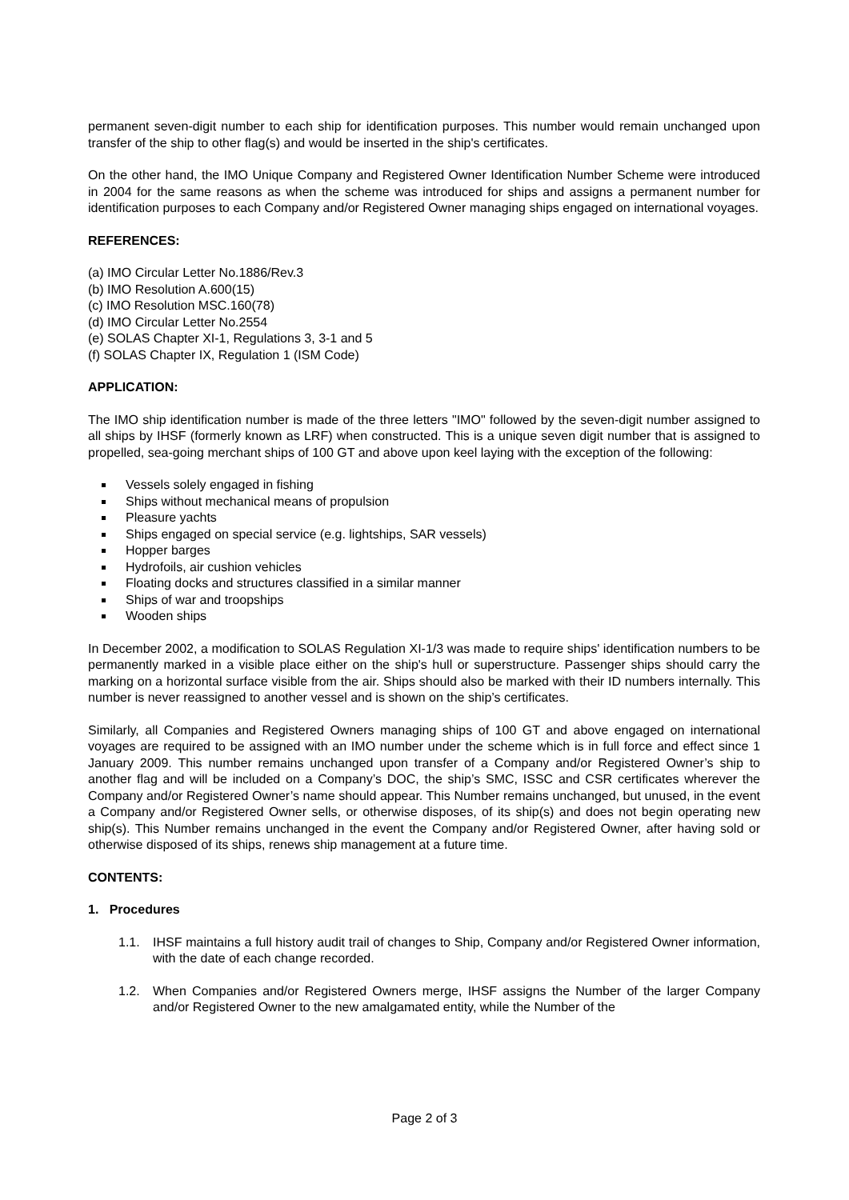permanent seven-digit number to each ship for identification purposes. This number would remain unchanged upon transfer of the ship to other flag(s) and would be inserted in the ship's certificates.
On the other hand, the IMO Unique Company and Registered Owner Identification Number Scheme were introduced in 2004 for the same reasons as when the scheme was introduced for ships and assigns a permanent number for identification purposes to each Company and/or Registered Owner managing ships engaged on international voyages.
REFERENCES:
(a) IMO Circular Letter No.1886/Rev.3
(b) IMO Resolution A.600(15)
(c) IMO Resolution MSC.160(78)
(d) IMO Circular Letter No.2554
(e) SOLAS Chapter XI-1, Regulations 3, 3-1 and 5
(f) SOLAS Chapter IX, Regulation 1 (ISM Code)
APPLICATION:
The IMO ship identification number is made of the three letters "IMO" followed by the seven-digit number assigned to all ships by IHSF (formerly known as LRF) when constructed. This is a unique seven digit number that is assigned to propelled, sea-going merchant ships of 100 GT and above upon keel laying with the exception of the following:
Vessels solely engaged in fishing
Ships without mechanical means of propulsion
Pleasure yachts
Ships engaged on special service (e.g. lightships, SAR vessels)
Hopper barges
Hydrofoils, air cushion vehicles
Floating docks and structures classified in a similar manner
Ships of war and troopships
Wooden ships
In December 2002, a modification to SOLAS Regulation XI-1/3 was made to require ships' identification numbers to be permanently marked in a visible place either on the ship's hull or superstructure. Passenger ships should carry the marking on a horizontal surface visible from the air. Ships should also be marked with their ID numbers internally. This number is never reassigned to another vessel and is shown on the ship’s certificates.
Similarly, all Companies and Registered Owners managing ships of 100 GT and above engaged on international voyages are required to be assigned with an IMO number under the scheme which is in full force and effect since 1 January 2009. This number remains unchanged upon transfer of a Company and/or Registered Owner’s ship to another flag and will be included on a Company’s DOC, the ship’s SMC, ISSC and CSR certificates wherever the Company and/or Registered Owner’s name should appear. This Number remains unchanged, but unused, in the event a Company and/or Registered Owner sells, or otherwise disposes, of its ship(s) and does not begin operating new ship(s). This Number remains unchanged in the event the Company and/or Registered Owner, after having sold or otherwise disposed of its ships, renews ship management at a future time.
CONTENTS:
1. Procedures
1.1. IHSF maintains a full history audit trail of changes to Ship, Company and/or Registered Owner information, with the date of each change recorded.
1.2. When Companies and/or Registered Owners merge, IHSF assigns the Number of the larger Company and/or Registered Owner to the new amalgamated entity, while the Number of the
Page 2 of 3